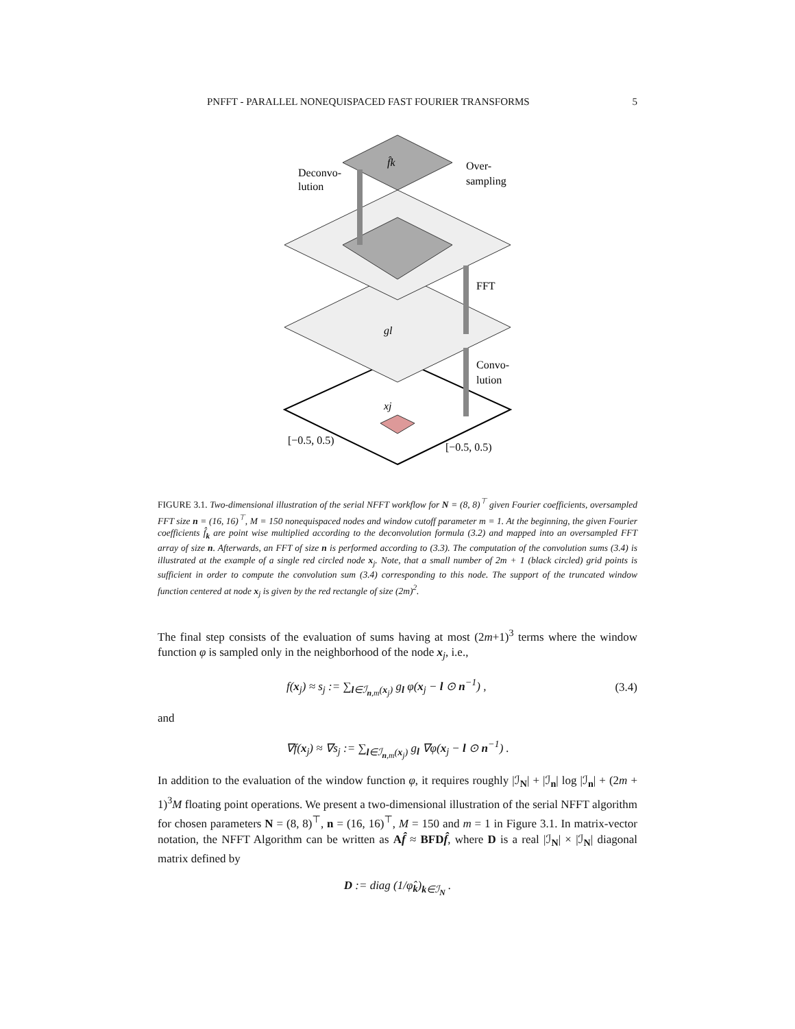PNFFT - PARALLEL NONEQUISPACED FAST FOURIER TRANSFORMS 5
Deconvo-
lution
Over-
sampling
FFT
Convo-
lution
f̂k
gl
xj
[−0.5, 0.5)
[−0.5, 0.5)
FIGURE 3.1. Two-dimensional illustration of the serial NFFT workflow for N = (8, 8)<sup>⊤</sup> given Fourier coefficients, oversampled FFT size n = (16, 16)<sup>⊤</sup>, M = 150 nonequispaced nodes and window cutoff parameter m = 1. At the beginning, the given Fourier coefficients f̂<sub>k</sub> are point wise multiplied according to the deconvolution formula (3.2) and mapped into an oversampled FFT array of size n. Afterwards, an FFT of size n is performed according to (3.3). The computation of the convolution sums (3.4) is illustrated at the example of a single red circled node x<sub>j</sub>. Note, that a small number of 2m + 1 (black circled) grid points is sufficient in order to compute the convolution sum (3.4) corresponding to this node. The support of the truncated window function centered at node x<sub>j</sub> is given by the red rectangle of size (2m)<sup>2</sup>.
The final step consists of the evaluation of sums having at most (2m+1)<sup>3</sup> terms where the window function φ is sampled only in the neighborhood of the node x<sub>j</sub>, i.e.,
f(x<sub>j</sub>) ≈ s<sub>j</sub> := ∑<sub>l∈ℐ<sub>n,m</sub>(x<sub>j</sub>)</sub> g<sub>l</sub> φ(x<sub>j</sub> − l ⊙ n<sup>−1</sup>) , (3.4)
and
∇f(x<sub>j</sub>) ≈ ∇s<sub>j</sub> := ∑<sub>l∈ℐ<sub>n,m</sub>(x<sub>j</sub>)</sub> g<sub>l</sub> ∇φ(x<sub>j</sub> − l ⊙ n<sup>−1</sup>) .
In addition to the evaluation of the window function φ, it requires roughly |ℐ<sub>N</sub>| + |ℐ<sub>n</sub>| log |ℐ<sub>n</sub>| + (2m + 1)<sup>3</sup>M floating point operations. We present a two-dimensional illustration of the serial NFFT algorithm for chosen parameters N = (8, 8)<sup>⊤</sup>, n = (16, 16)<sup>⊤</sup>, M = 150 and m = 1 in Figure 3.1. In matrix-vector notation, the NFFT Algorithm can be written as Af̂ ≈ BFDf̂, where D is a real |ℐ<sub>N</sub>| × |ℐ<sub>N</sub>| diagonal matrix defined by
D := diag (1/φ̂<sub>k</sub>)<sub>k∈ℐ<sub>N</sub></sub> .